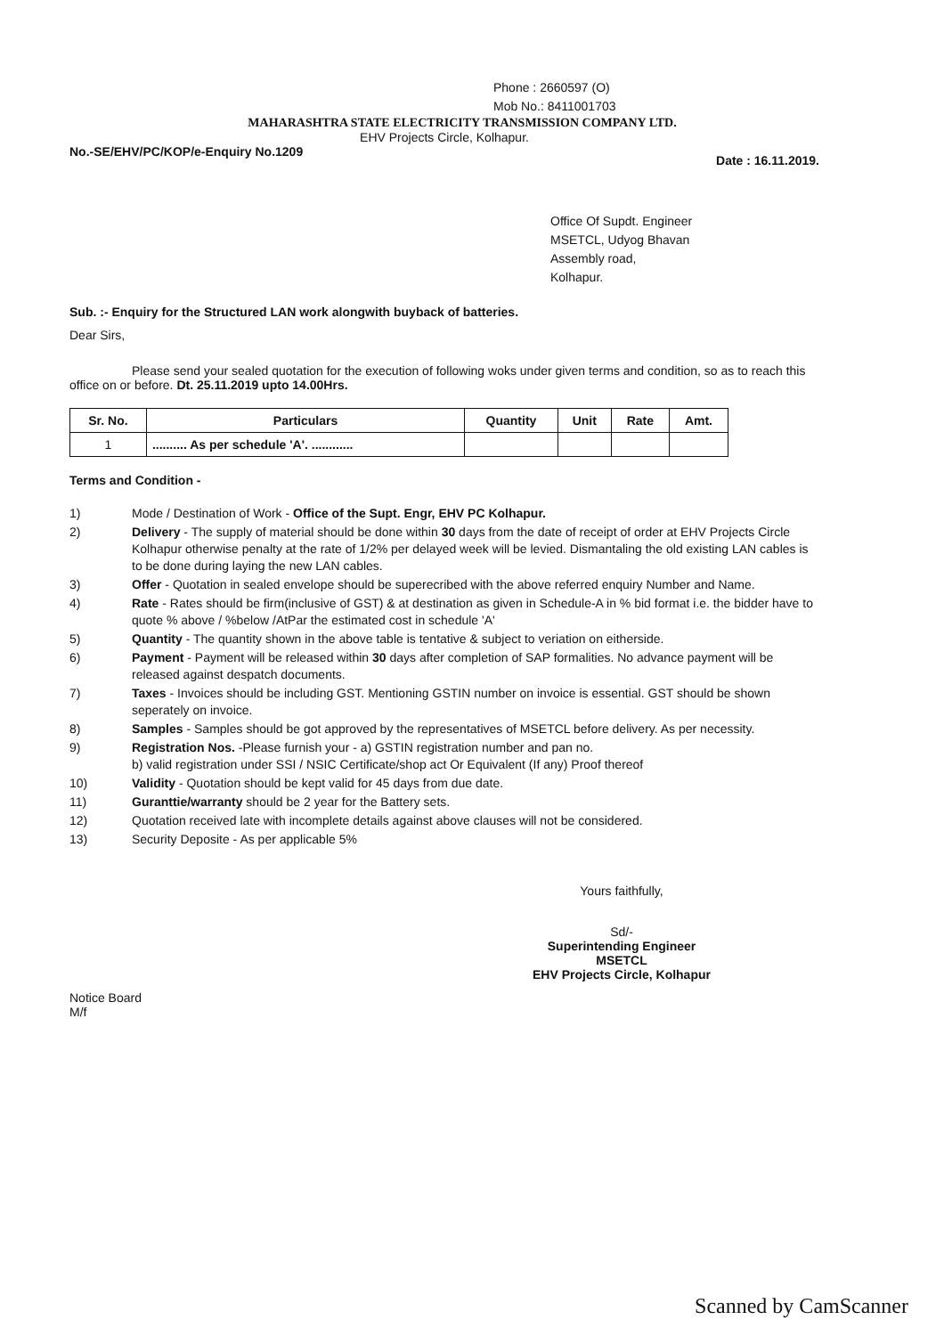Phone : 2660597 (O)
Mob No.: 8411001703
MAHARASHTRA STATE ELECTRICITY TRANSMISSION COMPANY LTD.
EHV Projects Circle, Kolhapur.
No.-SE/EHV/PC/KOP/e-Enquiry No.1209 Date : 16.11.2019.
Office Of Supdt. Engineer
MSETCL, Udyog Bhavan
Assembly road,
Kolhapur.
Sub. :- Enquiry for the Structured LAN work alongwith buyback of batteries.
Dear Sirs,
Please send your sealed quotation for the execution of following woks under given terms and condition, so as to reach this office on or before. Dt. 25.11.2019 upto 14.00Hrs.
| Sr. No. | Particulars | Quantity | Unit | Rate | Amt. |
| --- | --- | --- | --- | --- | --- |
| 1 | .......... As per schedule 'A'. ............ | | | | |
Terms and Condition -
1) Mode / Destination of Work - Office of the Supt. Engr, EHV PC Kolhapur.
2) Delivery - The supply of material should be done within 30 days from the date of receipt of order at EHV Projects Circle Kolhapur otherwise penalty at the rate of 1/2% per delayed week will be levied. Dismantaling the old existing LAN cables is to be done during laying the new LAN cables.
3) Offer - Quotation in sealed envelope should be superecribed with the above referred enquiry Number and Name.
4) Rate - Rates should be firm(inclusive of GST) & at destination as given in Schedule-A in % bid format i.e. the bidder have to quote % above / %below /AtPar the estimated cost in schedule 'A'
5) Quantity - The quantity shown in the above table is tentative & subject to veriation on eitherside.
6) Payment - Payment will be released within 30 days after completion of SAP formalities. No advance payment will be released against despatch documents.
7) Taxes - Invoices should be including GST. Mentioning GSTIN number on invoice is essential. GST should be shown seperately on invoice.
8) Samples - Samples should be got approved by the representatives of MSETCL before delivery. As per necessity.
9) Registration Nos. -Please furnish your - a) GSTIN registration number and pan no.
b) valid registration under SSI / NSIC Certificate/shop act Or Equivalent (If any) Proof thereof
10) Validity - Quotation should be kept valid for 45 days from due date.
11) Guranttie/warranty should be 2 year for the Battery sets.
12) Quotation received late with incomplete details against above clauses will not be considered.
13) Security Deposite - As per applicable 5%
Yours faithfully,
Sd/-
Superintending Engineer
MSETCL
EHV Projects Circle, Kolhapur
Notice Board
M/f
Scanned by CamScanner